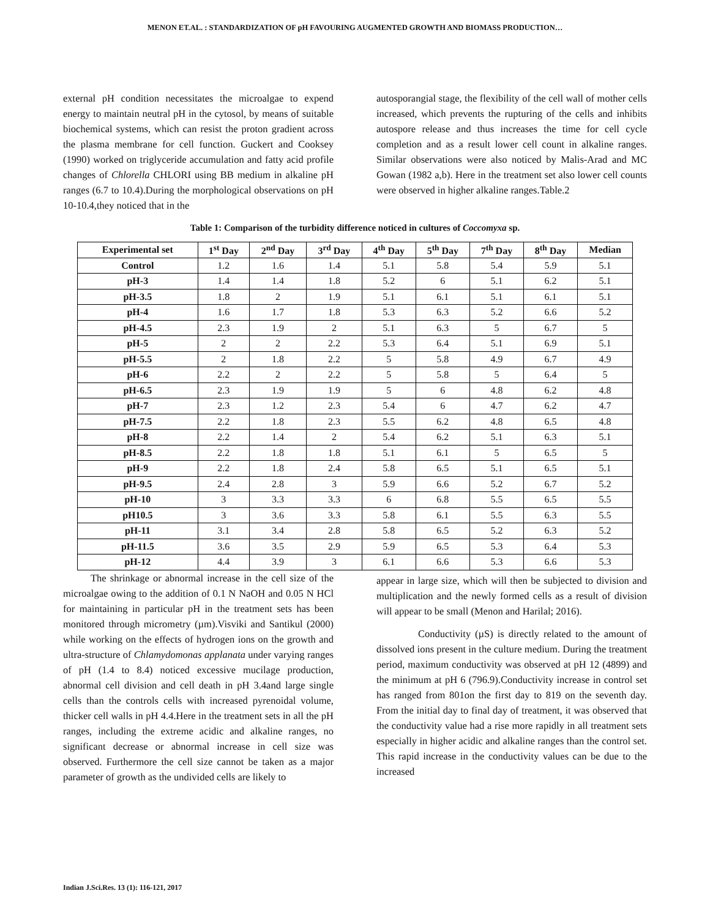MENON ET.AL. : STANDARDIZATION OF pH FAVOURING AUGMENTED GROWTH AND BIOMASS PRODUCTION…
external pH condition necessitates the microalgae to expend energy to maintain neutral pH in the cytosol, by means of suitable biochemical systems, which can resist the proton gradient across the plasma membrane for cell function. Guckert and Cooksey (1990) worked on triglyceride accumulation and fatty acid profile changes of Chlorella CHLORI using BB medium in alkaline pH ranges (6.7 to 10.4).During the morphological observations on pH 10-10.4,they noticed that in the
autosporangial stage, the flexibility of the cell wall of mother cells increased, which prevents the rupturing of the cells and inhibits autospore release and thus increases the time for cell cycle completion and as a result lower cell count in alkaline ranges. Similar observations were also noticed by Malis-Arad and MC Gowan (1982 a,b). Here in the treatment set also lower cell counts were observed in higher alkaline ranges.Table.2
Table 1: Comparison of the turbidity difference noticed in cultures of Coccomyxa sp.
| Experimental set | 1<sup>st</sup> Day | 2<sup>nd</sup> Day | 3<sup>rd</sup> Day | 4<sup>th</sup> Day | 5<sup>th</sup> Day | 7<sup>th</sup> Day | 8<sup>th</sup> Day | Median |
| --- | --- | --- | --- | --- | --- | --- | --- | --- |
| Control | 1.2 | 1.6 | 1.4 | 5.1 | 5.8 | 5.4 | 5.9 | 5.1 |
| pH-3 | 1.4 | 1.4 | 1.8 | 5.2 | 6 | 5.1 | 6.2 | 5.1 |
| pH-3.5 | 1.8 | 2 | 1.9 | 5.1 | 6.1 | 5.1 | 6.1 | 5.1 |
| pH-4 | 1.6 | 1.7 | 1.8 | 5.3 | 6.3 | 5.2 | 6.6 | 5.2 |
| pH-4.5 | 2.3 | 1.9 | 2 | 5.1 | 6.3 | 5 | 6.7 | 5 |
| pH-5 | 2 | 2 | 2.2 | 5.3 | 6.4 | 5.1 | 6.9 | 5.1 |
| pH-5.5 | 2 | 1.8 | 2.2 | 5 | 5.8 | 4.9 | 6.7 | 4.9 |
| pH-6 | 2.2 | 2 | 2.2 | 5 | 5.8 | 5 | 6.4 | 5 |
| pH-6.5 | 2.3 | 1.9 | 1.9 | 5 | 6 | 4.8 | 6.2 | 4.8 |
| pH-7 | 2.3 | 1.2 | 2.3 | 5.4 | 6 | 4.7 | 6.2 | 4.7 |
| pH-7.5 | 2.2 | 1.8 | 2.3 | 5.5 | 6.2 | 4.8 | 6.5 | 4.8 |
| pH-8 | 2.2 | 1.4 | 2 | 5.4 | 6.2 | 5.1 | 6.3 | 5.1 |
| pH-8.5 | 2.2 | 1.8 | 1.8 | 5.1 | 6.1 | 5 | 6.5 | 5 |
| pH-9 | 2.2 | 1.8 | 2.4 | 5.8 | 6.5 | 5.1 | 6.5 | 5.1 |
| pH-9.5 | 2.4 | 2.8 | 3 | 5.9 | 6.6 | 5.2 | 6.7 | 5.2 |
| pH-10 | 3 | 3.3 | 3.3 | 6 | 6.8 | 5.5 | 6.5 | 5.5 |
| pH10.5 | 3 | 3.6 | 3.3 | 5.8 | 6.1 | 5.5 | 6.3 | 5.5 |
| pH-11 | 3.1 | 3.4 | 2.8 | 5.8 | 6.5 | 5.2 | 6.3 | 5.2 |
| pH-11.5 | 3.6 | 3.5 | 2.9 | 5.9 | 6.5 | 5.3 | 6.4 | 5.3 |
| pH-12 | 4.4 | 3.9 | 3 | 6.1 | 6.6 | 5.3 | 6.6 | 5.3 |
The shrinkage or abnormal increase in the cell size of the microalgae owing to the addition of 0.1 N NaOH and 0.05 N HCl for maintaining in particular pH in the treatment sets has been monitored through micrometry (µm).Visviki and Santikul (2000) while working on the effects of hydrogen ions on the growth and ultra-structure of Chlamydomonas applanata under varying ranges of pH (1.4 to 8.4) noticed excessive mucilage production, abnormal cell division and cell death in pH 3.4and large single cells than the controls cells with increased pyrenoidal volume, thicker cell walls in pH 4.4.Here in the treatment sets in all the pH ranges, including the extreme acidic and alkaline ranges, no significant decrease or abnormal increase in cell size was observed. Furthermore the cell size cannot be taken as a major parameter of growth as the undivided cells are likely to
appear in large size, which will then be subjected to division and multiplication and the newly formed cells as a result of division will appear to be small (Menon and Harilal; 2016).
Conductivity (µS) is directly related to the amount of dissolved ions present in the culture medium. During the treatment period, maximum conductivity was observed at pH 12 (4899) and the minimum at pH 6 (796.9).Conductivity increase in control set has ranged from 801on the first day to 819 on the seventh day. From the initial day to final day of treatment, it was observed that the conductivity value had a rise more rapidly in all treatment sets especially in higher acidic and alkaline ranges than the control set. This rapid increase in the conductivity values can be due to the increased
Indian J.Sci.Res. 13 (1): 116-121, 2017